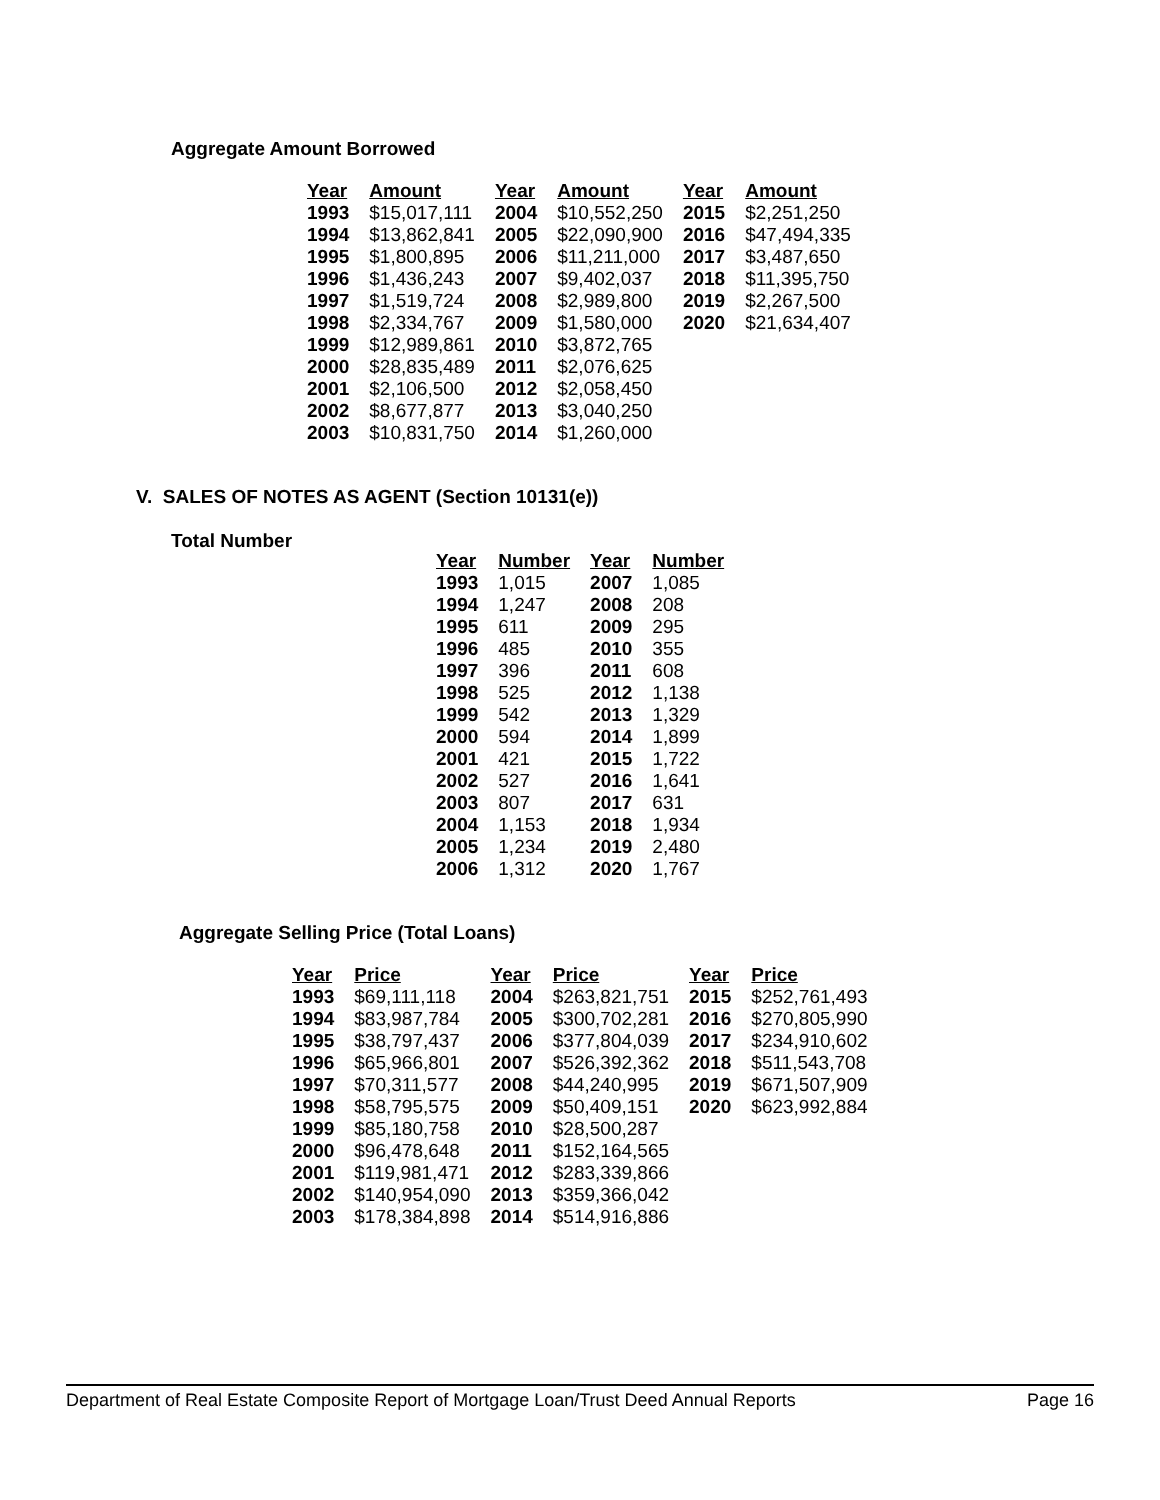Aggregate Amount Borrowed
| Year | Amount | Year | Amount | Year | Amount |
| --- | --- | --- | --- | --- | --- |
| 1993 | $15,017,111 | 2004 | $10,552,250 | 2015 | $2,251,250 |
| 1994 | $13,862,841 | 2005 | $22,090,900 | 2016 | $47,494,335 |
| 1995 | $1,800,895 | 2006 | $11,211,000 | 2017 | $3,487,650 |
| 1996 | $1,436,243 | 2007 | $9,402,037 | 2018 | $11,395,750 |
| 1997 | $1,519,724 | 2008 | $2,989,800 | 2019 | $2,267,500 |
| 1998 | $2,334,767 | 2009 | $1,580,000 | 2020 | $21,634,407 |
| 1999 | $12,989,861 | 2010 | $3,872,765 | | |
| 2000 | $28,835,489 | 2011 | $2,076,625 | | |
| 2001 | $2,106,500 | 2012 | $2,058,450 | | |
| 2002 | $8,677,877 | 2013 | $3,040,250 | | |
| 2003 | $10,831,750 | 2014 | $1,260,000 | | |
V. SALES OF NOTES AS AGENT (Section 10131(e))
Total Number
| Year | Number | Year | Number |
| --- | --- | --- | --- |
| 1993 | 1,015 | 2007 | 1,085 |
| 1994 | 1,247 | 2008 | 208 |
| 1995 | 611 | 2009 | 295 |
| 1996 | 485 | 2010 | 355 |
| 1997 | 396 | 2011 | 608 |
| 1998 | 525 | 2012 | 1,138 |
| 1999 | 542 | 2013 | 1,329 |
| 2000 | 594 | 2014 | 1,899 |
| 2001 | 421 | 2015 | 1,722 |
| 2002 | 527 | 2016 | 1,641 |
| 2003 | 807 | 2017 | 631 |
| 2004 | 1,153 | 2018 | 1,934 |
| 2005 | 1,234 | 2019 | 2,480 |
| 2006 | 1,312 | 2020 | 1,767 |
Aggregate Selling Price (Total Loans)
| Year | Price | Year | Price | Year | Price |
| --- | --- | --- | --- | --- | --- |
| 1993 | $69,111,118 | 2004 | $263,821,751 | 2015 | $252,761,493 |
| 1994 | $83,987,784 | 2005 | $300,702,281 | 2016 | $270,805,990 |
| 1995 | $38,797,437 | 2006 | $377,804,039 | 2017 | $234,910,602 |
| 1996 | $65,966,801 | 2007 | $526,392,362 | 2018 | $511,543,708 |
| 1997 | $70,311,577 | 2008 | $44,240,995 | 2019 | $671,507,909 |
| 1998 | $58,795,575 | 2009 | $50,409,151 | 2020 | $623,992,884 |
| 1999 | $85,180,758 | 2010 | $28,500,287 | | |
| 2000 | $96,478,648 | 2011 | $152,164,565 | | |
| 2001 | $119,981,471 | 2012 | $283,339,866 | | |
| 2002 | $140,954,090 | 2013 | $359,366,042 | | |
| 2003 | $178,384,898 | 2014 | $514,916,886 | | |
Department of Real Estate Composite Report of Mortgage Loan/Trust Deed Annual Reports Page 16